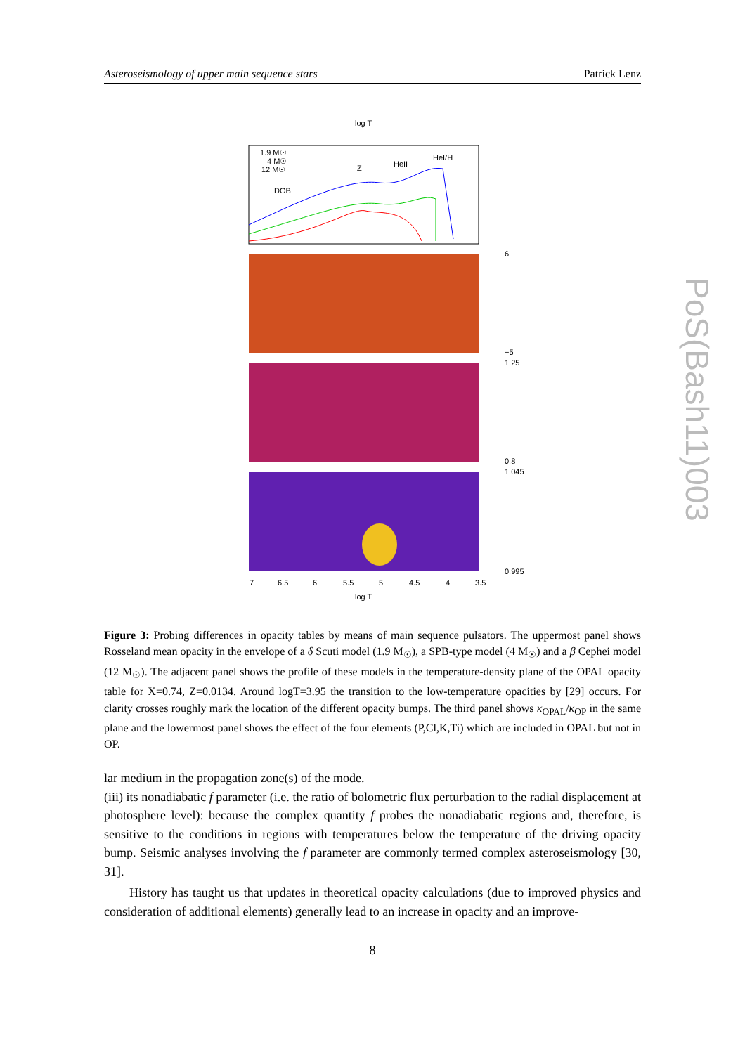Asteroseismology of upper main sequence stars Patrick Lenz
log T
1.9 M☉
4 M☉
12 M☉
DOB
Z
HeII
HeI/H
log T
6
−5
1.25
0.8
1.045
0.995
7
6.5
6
5.5
5
4.5
4
3.5
Figure 3: Probing differences in opacity tables by means of main sequence pulsators. The uppermost panel shows Rosseland mean opacity in the envelope of a δ Scuti model (1.9 M<sub>☉</sub>), a SPB-type model (4 M<sub>☉</sub>) and a β Cephei model (12 M<sub>☉</sub>). The adjacent panel shows the profile of these models in the temperature-density plane of the OPAL opacity table for X=0.74, Z=0.0134. Around logT=3.95 the transition to the low-temperature opacities by [29] occurs. For clarity crosses roughly mark the location of the different opacity bumps. The third panel shows κ<sub>OPAL</sub>/κ<sub>OP</sub> in the same plane and the lowermost panel shows the effect of the four elements (P,Cl,K,Ti) which are included in OPAL but not in OP.
lar medium in the propagation zone(s) of the mode.
(iii) its nonadiabatic f parameter (i.e. the ratio of bolometric flux perturbation to the radial displacement at photosphere level): because the complex quantity f probes the nonadiabatic regions and, therefore, is sensitive to the conditions in regions with temperatures below the temperature of the driving opacity bump. Seismic analyses involving the f parameter are commonly termed complex asteroseismology [30, 31].
History has taught us that updates in theoretical opacity calculations (due to improved physics and consideration of additional elements) generally lead to an increase in opacity and an improve-
8
PoS(Bash11)003